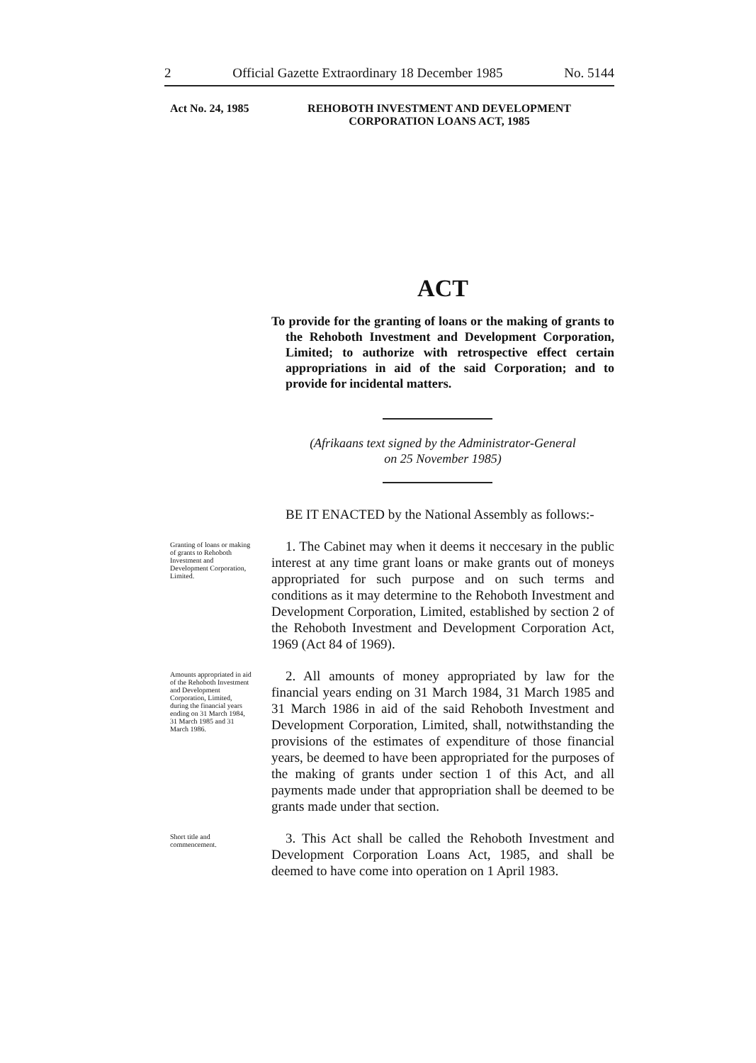2 Official Gazette Extraordinary 18 December 1985 No. 5144
Act No. 24, 1985 REHOBOTH INVESTMENT AND DEVELOPMENT
CORPORATION LOANS ACT, 1985
ACT
To provide for the granting of loans or the making of grants to the Rehoboth Investment and Development Corporation, Limited; to authorize with retrospective effect certain appropriations in aid of the said Corporation; and to provide for incidental matters.
(Afrikaans text signed by the Administrator-General
on 25 November 1985)
BE IT ENACTED by the National Assembly as follows:-
Granting of loans or making of grants to Rehoboth Investment and Development Corporation, Limited.
1. The Cabinet may when it deems it neccesary in the public interest at any time grant loans or make grants out of moneys appropriated for such purpose and on such terms and conditions as it may determine to the Rehoboth Investment and Development Corporation, Limited, established by section 2 of the Rehoboth Investment and Development Corporation Act, 1969 (Act 84 of 1969).
Amounts appropriated in aid of the Rehoboth Investment and Development Corporation, Limited, during the financial years ending on 31 March 1984, 31 March 1985 and 31 March 1986.
2. All amounts of money appropriated by law for the financial years ending on 31 March 1984, 31 March 1985 and 31 March 1986 in aid of the said Rehoboth Investment and Development Corporation, Limited, shall, notwithstanding the provisions of the estimates of expenditure of those financial years, be deemed to have been appropriated for the purposes of the making of grants under section 1 of this Act, and all payments made under that appropriation shall be deemed to be grants made under that section.
Short title and commencement.
3. This Act shall be called the Rehoboth Investment and Development Corporation Loans Act, 1985, and shall be deemed to have come into operation on 1 April 1983.